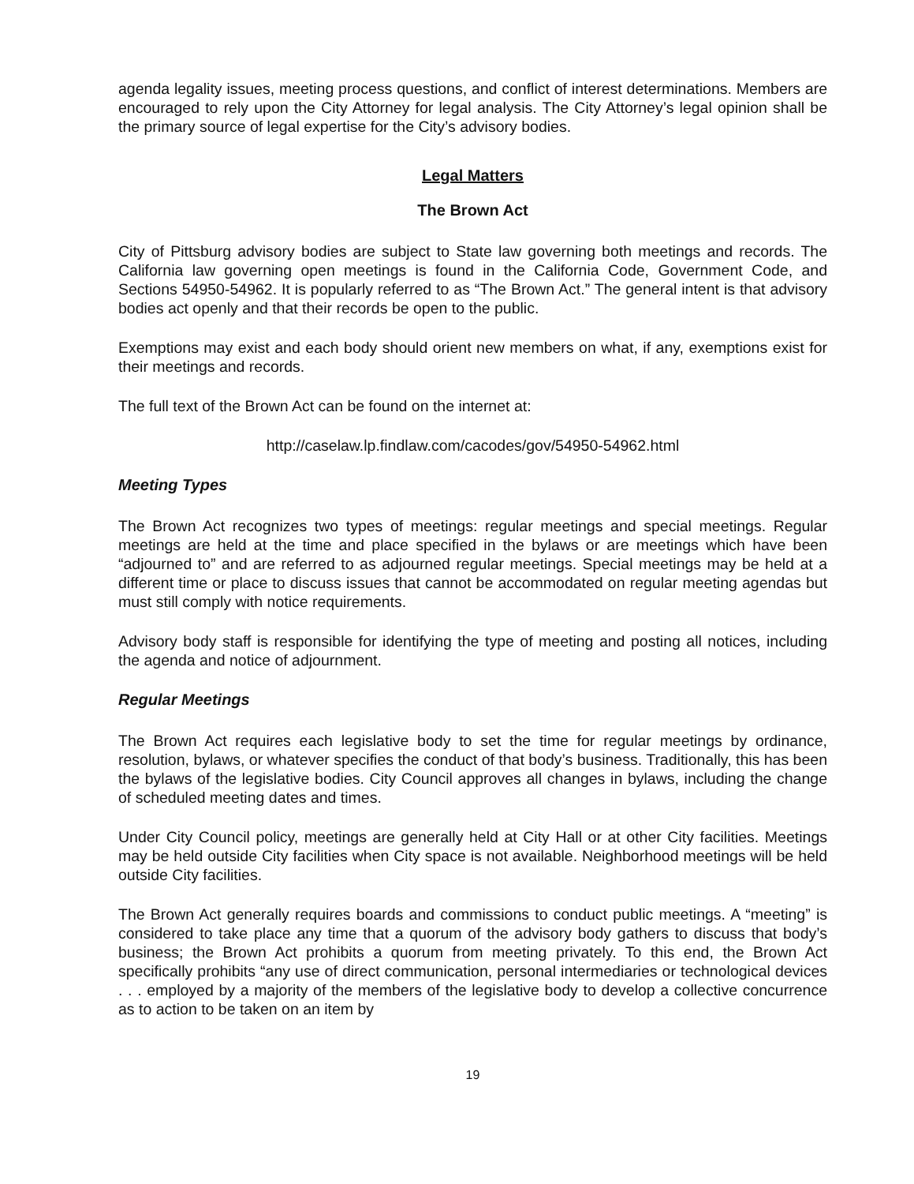agenda legality issues, meeting process questions, and conflict of interest determinations. Members are encouraged to rely upon the City Attorney for legal analysis. The City Attorney’s legal opinion shall be the primary source of legal expertise for the City’s advisory bodies.
Legal Matters
The Brown Act
City of Pittsburg advisory bodies are subject to State law governing both meetings and records. The California law governing open meetings is found in the California Code, Government Code, and Sections 54950-54962. It is popularly referred to as “The Brown Act.” The general intent is that advisory bodies act openly and that their records be open to the public.
Exemptions may exist and each body should orient new members on what, if any, exemptions exist for their meetings and records.
The full text of the Brown Act can be found on the internet at:
http://caselaw.lp.findlaw.com/cacodes/gov/54950-54962.html
Meeting Types
The Brown Act recognizes two types of meetings: regular meetings and special meetings. Regular meetings are held at the time and place specified in the bylaws or are meetings which have been “adjourned to” and are referred to as adjourned regular meetings. Special meetings may be held at a different time or place to discuss issues that cannot be accommodated on regular meeting agendas but must still comply with notice requirements.
Advisory body staff is responsible for identifying the type of meeting and posting all notices, including the agenda and notice of adjournment.
Regular Meetings
The Brown Act requires each legislative body to set the time for regular meetings by ordinance, resolution, bylaws, or whatever specifies the conduct of that body’s business. Traditionally, this has been the bylaws of the legislative bodies. City Council approves all changes in bylaws, including the change of scheduled meeting dates and times.
Under City Council policy, meetings are generally held at City Hall or at other City facilities. Meetings may be held outside City facilities when City space is not available. Neighborhood meetings will be held outside City facilities.
The Brown Act generally requires boards and commissions to conduct public meetings. A “meeting” is considered to take place any time that a quorum of the advisory body gathers to discuss that body’s business; the Brown Act prohibits a quorum from meeting privately. To this end, the Brown Act specifically prohibits “any use of direct communication, personal intermediaries or technological devices . . . employed by a majority of the members of the legislative body to develop a collective concurrence as to action to be taken on an item by
19